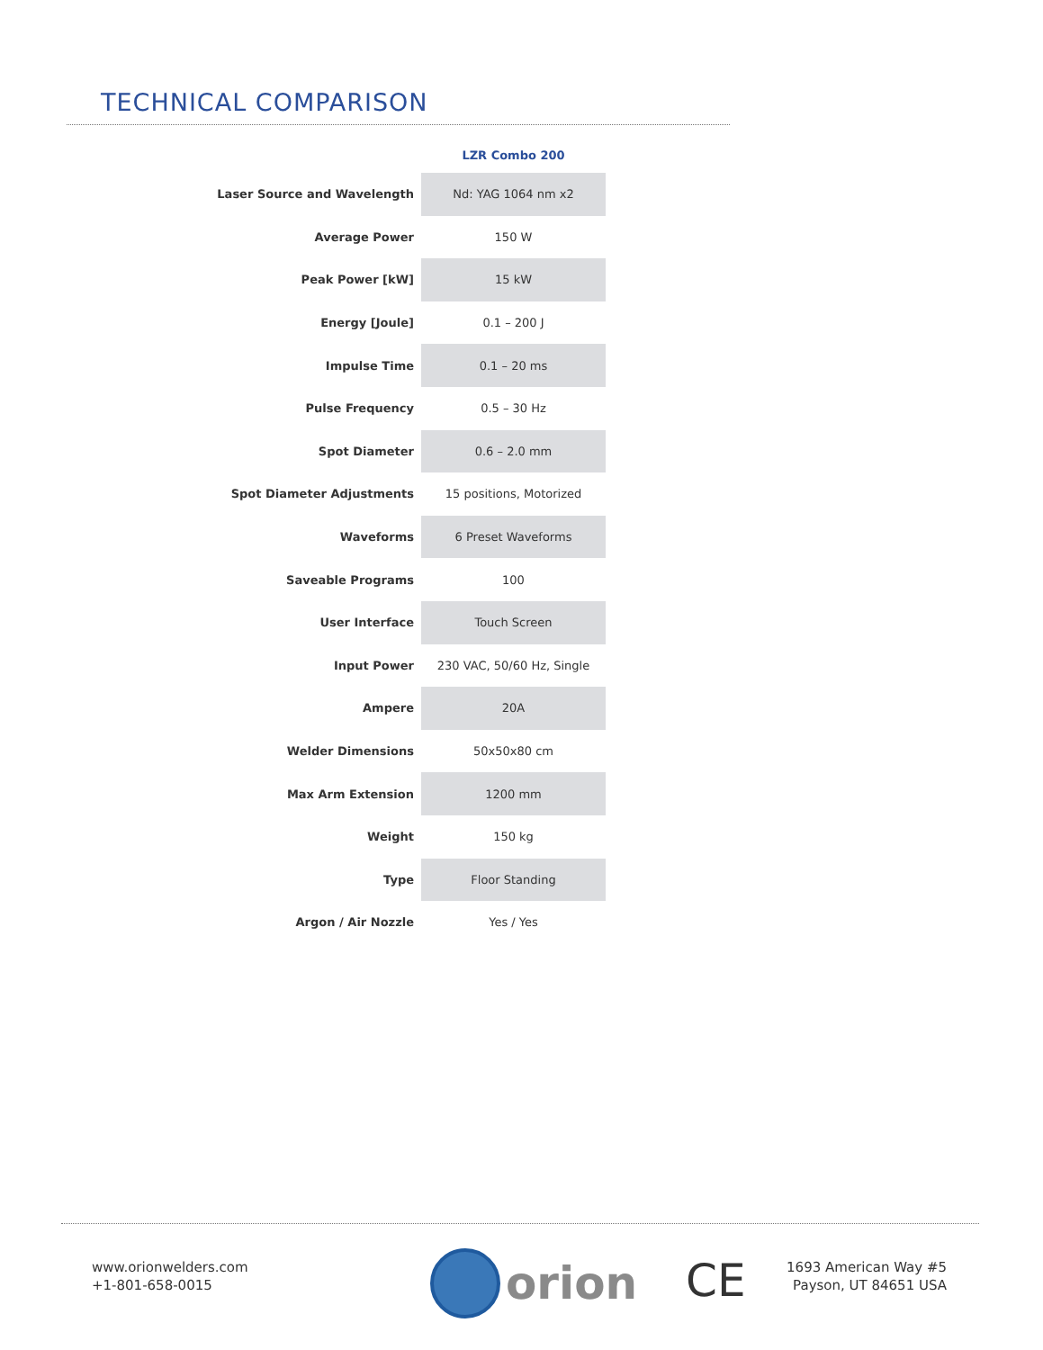TECHNICAL COMPARISON
| | LZR Combo 200 |
| --- | --- |
| Laser Source and Wavelength | Nd: YAG 1064 nm x2 |
| Average Power | 150 W |
| Peak Power [kW] | 15 kW |
| Energy [Joule] | 0.1 – 200 J |
| Impulse Time | 0.1 – 20 ms |
| Pulse Frequency | 0.5 – 30 Hz |
| Spot Diameter | 0.6 – 2.0 mm |
| Spot Diameter Adjustments | 15 positions, Motorized |
| Waveforms | 6 Preset Waveforms |
| Saveable Programs | 100 |
| User Interface | Touch Screen |
| Input Power | 230 VAC, 50/60 Hz, Single |
| Ampere | 20A |
| Welder Dimensions | 50x50x80 cm |
| Max Arm Extension | 1200 mm |
| Weight | 150 kg |
| Type | Floor Standing |
| Argon / Air Nozzle | Yes / Yes |
www.orionwelders.com
+1-801-658-0015
orion CE
1693 American Way #5
Payson, UT 84651 USA